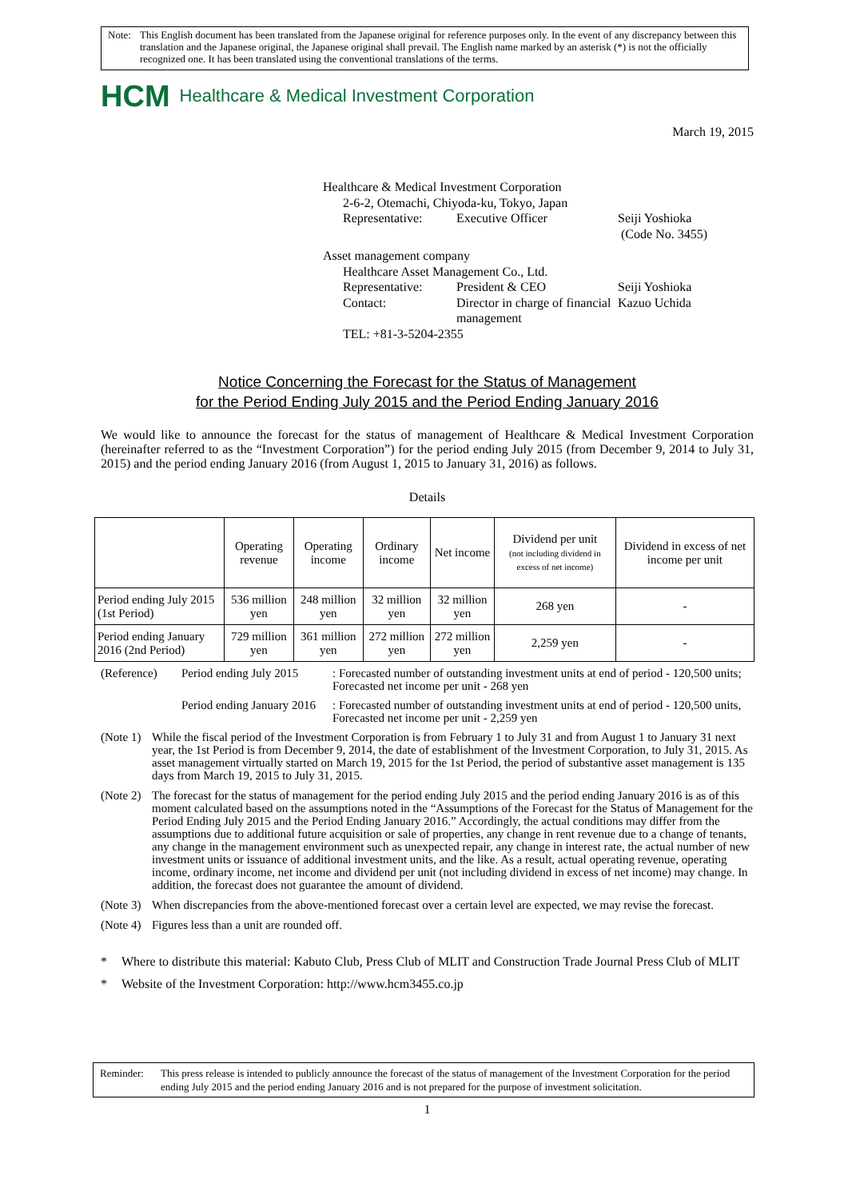Note: This English document has been translated from the Japanese original for reference purposes only. In the event of any discrepancy between this translation and the Japanese original, the Japanese original shall prevail. The English name marked by an asterisk (*) is not the officially recognized one. It has been translated using the conventional translations of the terms.
HCM Healthcare & Medical Investment Corporation
March 19, 2015
Healthcare & Medical Investment Corporation
| 2-6-2, Otemachi, Chiyoda-ku, Tokyo, Japan | | |
| Representative: | Executive Officer | Seiji Yoshioka (Code No. 3455) |
| Asset management company | | |
| Healthcare Asset Management Co., Ltd. | | |
| Representative: | President & CEO | Seiji Yoshioka |
| Contact: | Director in charge of financial management | Kazuo Uchida |
| TEL: +81-3-5204-2355 | | |
Notice Concerning the Forecast for the Status of Management
for the Period Ending July 2015 and the Period Ending January 2016
We would like to announce the forecast for the status of management of Healthcare & Medical Investment Corporation (hereinafter referred to as the “Investment Corporation”) for the period ending July 2015 (from December 9, 2014 to July 31, 2015) and the period ending January 2016 (from August 1, 2015 to January 31, 2016) as follows.
Details
| | Operating revenue | Operating income | Ordinary income | Net income | Dividend per unit (not including dividend in excess of net income) | Dividend in excess of net income per unit |
| --- | --- | --- | --- | --- | --- | --- |
| Period ending July 2015 (1st Period) | 536 million yen | 248 million yen | 32 million yen | 32 million yen | 268 yen | - |
| Period ending January 2016 (2nd Period) | 729 million yen | 361 million yen | 272 million yen | 272 million yen | 2,259 yen | - |
| (Reference) | Period ending July 2015 | : Forecasted number of outstanding investment units at end of period - 120,500 units; Forecasted net income per unit - 268 yen |
| | Period ending January 2016 | : Forecasted number of outstanding investment units at end of period - 120,500 units, Forecasted net income per unit - 2,259 yen |
(Note 1) While the fiscal period of the Investment Corporation is from February 1 to July 31 and from August 1 to January 31 next year, the 1st Period is from December 9, 2014, the date of establishment of the Investment Corporation, to July 31, 2015. As asset management virtually started on March 19, 2015 for the 1st Period, the period of substantive asset management is 135 days from March 19, 2015 to July 31, 2015.
(Note 2) The forecast for the status of management for the period ending July 2015 and the period ending January 2016 is as of this moment calculated based on the assumptions noted in the “Assumptions of the Forecast for the Status of Management for the Period Ending July 2015 and the Period Ending January 2016.” Accordingly, the actual conditions may differ from the assumptions due to additional future acquisition or sale of properties, any change in rent revenue due to a change of tenants, any change in the management environment such as unexpected repair, any change in interest rate, the actual number of new investment units or issuance of additional investment units, and the like. As a result, actual operating revenue, operating income, ordinary income, net income and dividend per unit (not including dividend in excess of net income) may change. In addition, the forecast does not guarantee the amount of dividend.
(Note 3) When discrepancies from the above-mentioned forecast over a certain level are expected, we may revise the forecast.
(Note 4) Figures less than a unit are rounded off.
* Where to distribute this material: Kabuto Club, Press Club of MLIT and Construction Trade Journal Press Club of MLIT
* Website of the Investment Corporation: http://www.hcm3455.co.jp
Reminder: This press release is intended to publicly announce the forecast of the status of management of the Investment Corporation for the period ending July 2015 and the period ending January 2016 and is not prepared for the purpose of investment solicitation.
1